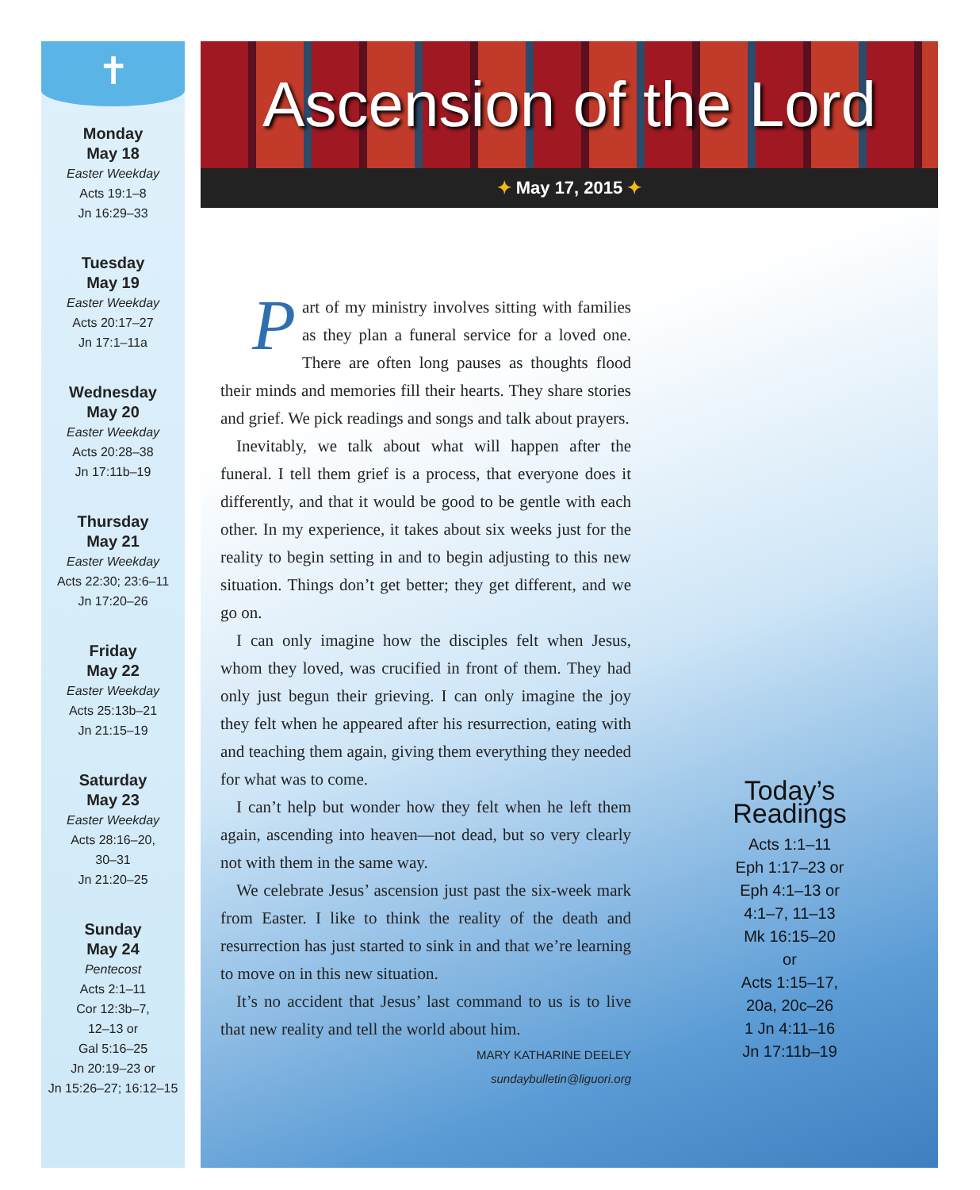✝
Monday
May 18
Easter Weekday
Acts 19:1–8
Jn 16:29–33
Tuesday
May 19
Easter Weekday
Acts 20:17–27
Jn 17:1–11a
Wednesday
May 20
Easter Weekday
Acts 20:28–38
Jn 17:11b–19
Thursday
May 21
Easter Weekday
Acts 22:30; 23:6–11
Jn 17:20–26
Friday
May 22
Easter Weekday
Acts 25:13b–21
Jn 21:15–19
Saturday
May 23
Easter Weekday
Acts 28:16–20,
30–31
Jn 21:20–25
Sunday
May 24
Pentecost
Acts 2:1–11
Cor 12:3b–7,
12–13 or
Gal 5:16–25
Jn 20:19–23 or
Jn 15:26–27; 16:12–15
Ascension of the Lord
✦ May 17, 2015 ✦
Part of my ministry involves sitting with families as they plan a funeral service for a loved one. There are often long pauses as thoughts flood their minds and memories fill their hearts. They share stories and grief. We pick readings and songs and talk about prayers.
Inevitably, we talk about what will happen after the funeral. I tell them grief is a process, that everyone does it differently, and that it would be good to be gentle with each other. In my experience, it takes about six weeks just for the reality to begin setting in and to begin adjusting to this new situation. Things don’t get better; they get different, and we go on.
I can only imagine how the disciples felt when Jesus, whom they loved, was crucified in front of them. They had only just begun their grieving. I can only imagine the joy they felt when he appeared after his resurrection, eating with and teaching them again, giving them everything they needed for what was to come.
I can’t help but wonder how they felt when he left them again, ascending into heaven—not dead, but so very clearly not with them in the same way.
We celebrate Jesus’ ascension just past the six-week mark from Easter. I like to think the reality of the death and resurrection has just started to sink in and that we’re learning to move on in this new situation.
It’s no accident that Jesus’ last command to us is to live that new reality and tell the world about him.
MARY KATHARINE DEELEY
sundaybulletin@liguori.org
Today’s Readings
Acts 1:1–11
Eph 1:17–23 or
Eph 4:1–13 or
4:1–7, 11–13
Mk 16:15–20
or
Acts 1:15–17,
20a, 20c–26
1 Jn 4:11–16
Jn 17:11b–19